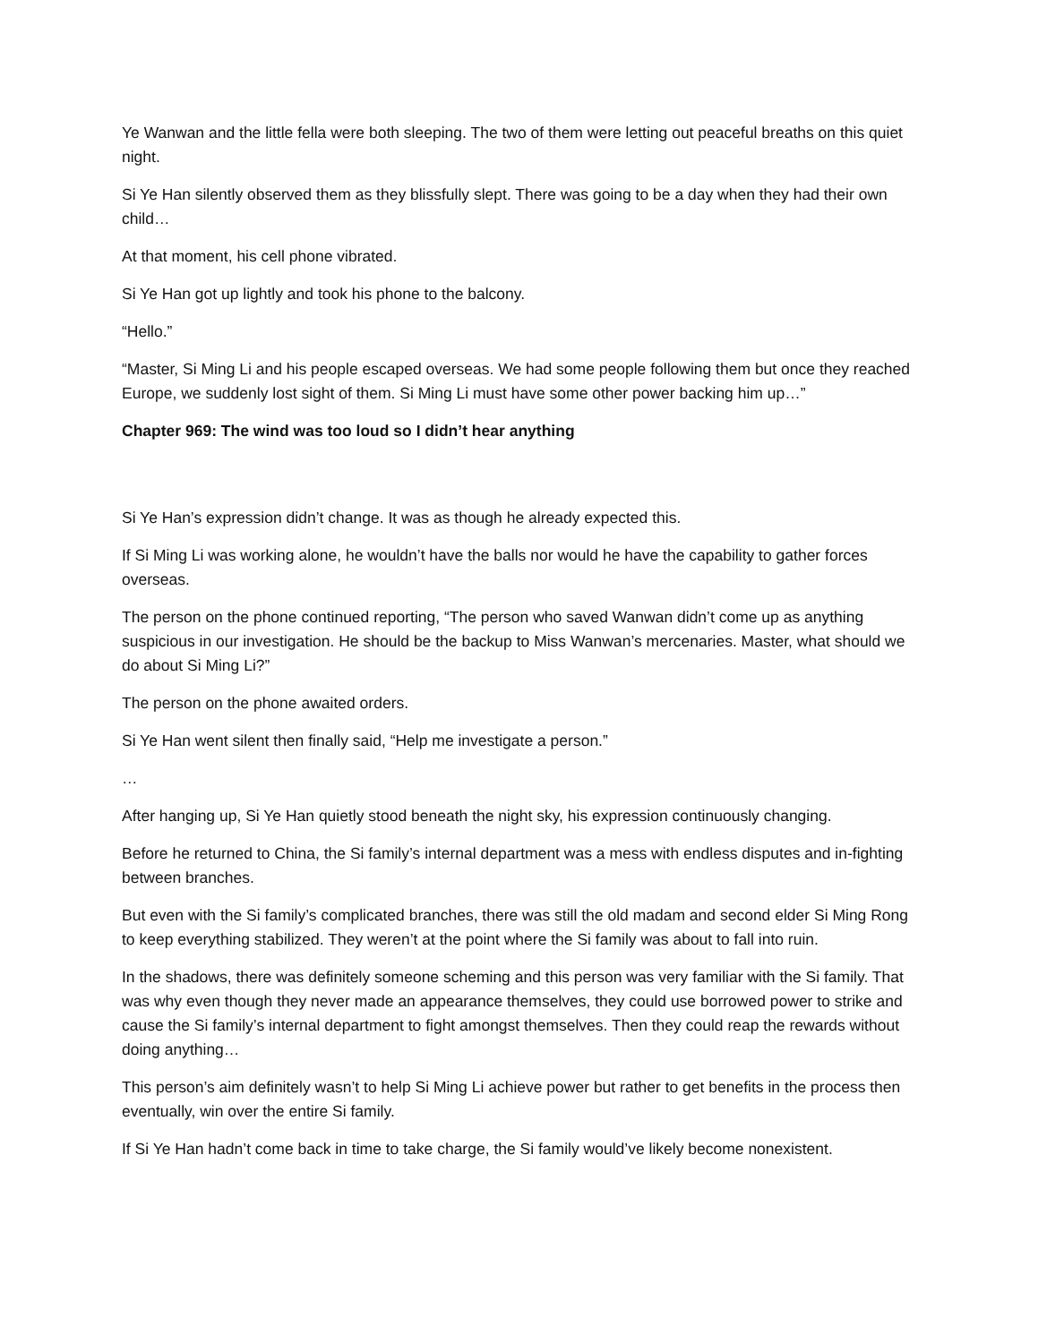Ye Wanwan and the little fella were both sleeping. The two of them were letting out peaceful breaths on this quiet night.
Si Ye Han silently observed them as they blissfully slept. There was going to be a day when they had their own child…
At that moment, his cell phone vibrated.
Si Ye Han got up lightly and took his phone to the balcony.
“Hello.”
“Master, Si Ming Li and his people escaped overseas. We had some people following them but once they reached Europe, we suddenly lost sight of them. Si Ming Li must have some other power backing him up…”
Chapter 969: The wind was too loud so I didn’t hear anything
Si Ye Han’s expression didn’t change. It was as though he already expected this.
If Si Ming Li was working alone, he wouldn’t have the balls nor would he have the capability to gather forces overseas.
The person on the phone continued reporting, “The person who saved Wanwan didn’t come up as anything suspicious in our investigation. He should be the backup to Miss Wanwan’s mercenaries. Master, what should we do about Si Ming Li?”
The person on the phone awaited orders.
Si Ye Han went silent then finally said, “Help me investigate a person.”
…
After hanging up, Si Ye Han quietly stood beneath the night sky, his expression continuously changing.
Before he returned to China, the Si family’s internal department was a mess with endless disputes and in-fighting between branches.
But even with the Si family’s complicated branches, there was still the old madam and second elder Si Ming Rong to keep everything stabilized. They weren’t at the point where the Si family was about to fall into ruin.
In the shadows, there was definitely someone scheming and this person was very familiar with the Si family. That was why even though they never made an appearance themselves, they could use borrowed power to strike and cause the Si family’s internal department to fight amongst themselves. Then they could reap the rewards without doing anything…
This person’s aim definitely wasn’t to help Si Ming Li achieve power but rather to get benefits in the process then eventually, win over the entire Si family.
If Si Ye Han hadn’t come back in time to take charge, the Si family would’ve likely become nonexistent.